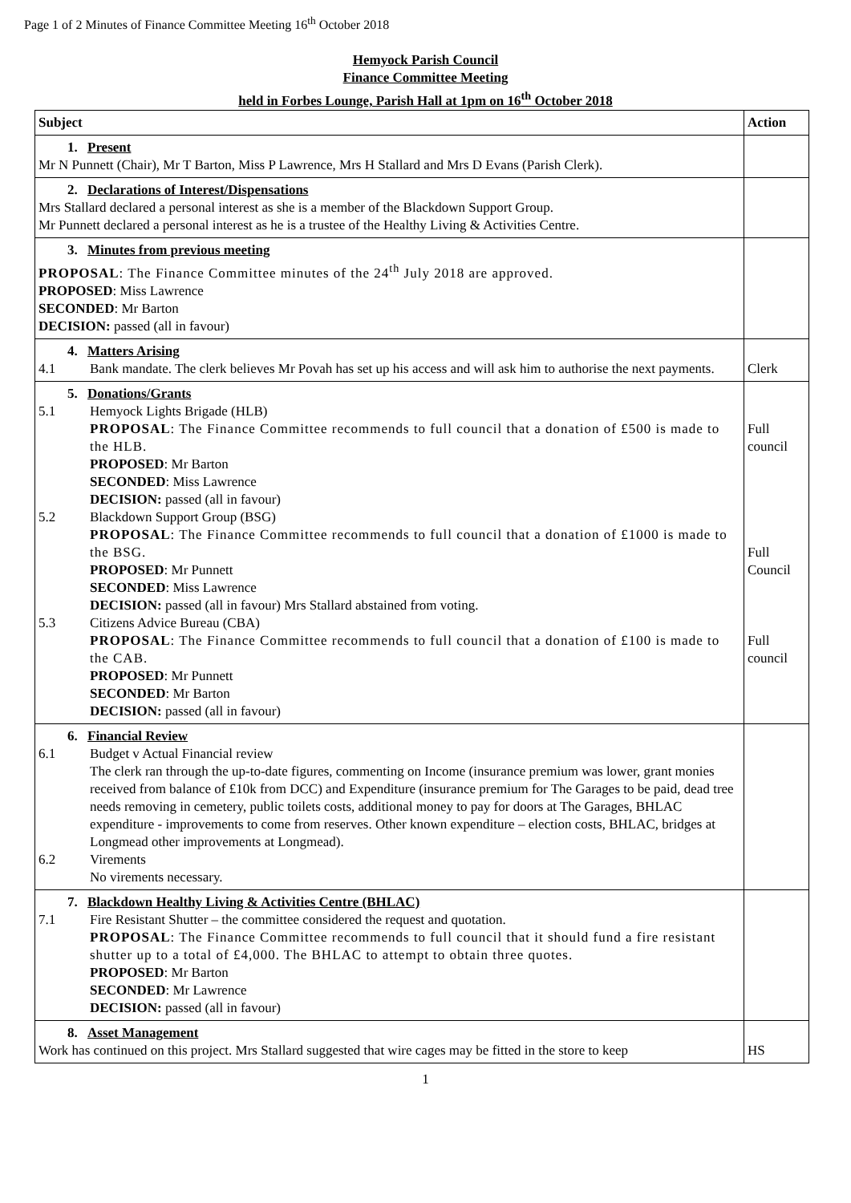Page 1 of 2 Minutes of Finance Committee Meeting 16<sup>th</sup> October 2018
Hemyock Parish Council
Finance Committee Meeting
held in Forbes Lounge, Parish Hall at 1pm on 16<sup>th</sup> October 2018
| Subject | Action |
| --- | --- |
| 1. Present Mr N Punnett (Chair), Mr T Barton, Miss P Lawrence, Mrs H Stallard and Mrs D Evans (Parish Clerk). | |
| 2. Declarations of Interest/Dispensations Mrs Stallard declared a personal interest as she is a member of the Blackdown Support Group. Mr Punnett declared a personal interest as he is a trustee of the Healthy Living & Activities Centre. | |
| 3. Minutes from previous meeting PROPOSAL : The Finance Committee minutes of the 24<sup>th</sup> July 2018 are approved. PROPOSED : Miss Lawrence SECONDED : Mr Barton DECISION: passed (all in favour) | |
| 4. Matters Arising 4.1 Bank mandate. The clerk believes Mr Povah has set up his access and will ask him to authorise the next payments. | Clerk |
| 5. Donations/Grants 5.1 Hemyock Lights Brigade (HLB) PROPOSAL : The Finance Committee recommends to full council that a donation of £500 is made to the HLB. PROPOSED : Mr Barton SECONDED : Miss Lawrence DECISION: passed (all in favour) 5.2 Blackdown Support Group (BSG) PROPOSAL : The Finance Committee recommends to full council that a donation of £1000 is made to the BSG. PROPOSED : Mr Punnett SECONDED : Miss Lawrence DECISION: passed (all in favour) Mrs Stallard abstained from voting. 5.3 Citizens Advice Bureau (CBA) PROPOSAL : The Finance Committee recommends to full council that a donation of £100 is made to the CAB. PROPOSED : Mr Punnett SECONDED : Mr Barton DECISION: passed (all in favour) | Full council Full Council Full council |
| 6. Financial Review 6.1 Budget v Actual Financial review The clerk ran through the up-to-date figures, commenting on Income (insurance premium was lower, grant monies received from balance of £10k from DCC) and Expenditure (insurance premium for The Garages to be paid, dead tree needs removing in cemetery, public toilets costs, additional money to pay for doors at The Garages, BHLAC expenditure - improvements to come from reserves. Other known expenditure – election costs, BHLAC, bridges at Longmead other improvements at Longmead). 6.2 Virements No virements necessary. | |
| 7. Blackdown Healthy Living & Activities Centre (BHLAC) 7.1 Fire Resistant Shutter – the committee considered the request and quotation. PROPOSAL : The Finance Committee recommends to full council that it should fund a fire resistant shutter up to a total of £4,000. The BHLAC to attempt to obtain three quotes. PROPOSED : Mr Barton SECONDED : Mr Lawrence DECISION: passed (all in favour) | |
| 8. Asset Management Work has continued on this project. Mrs Stallard suggested that wire cages may be fitted in the store to keep | HS |
1